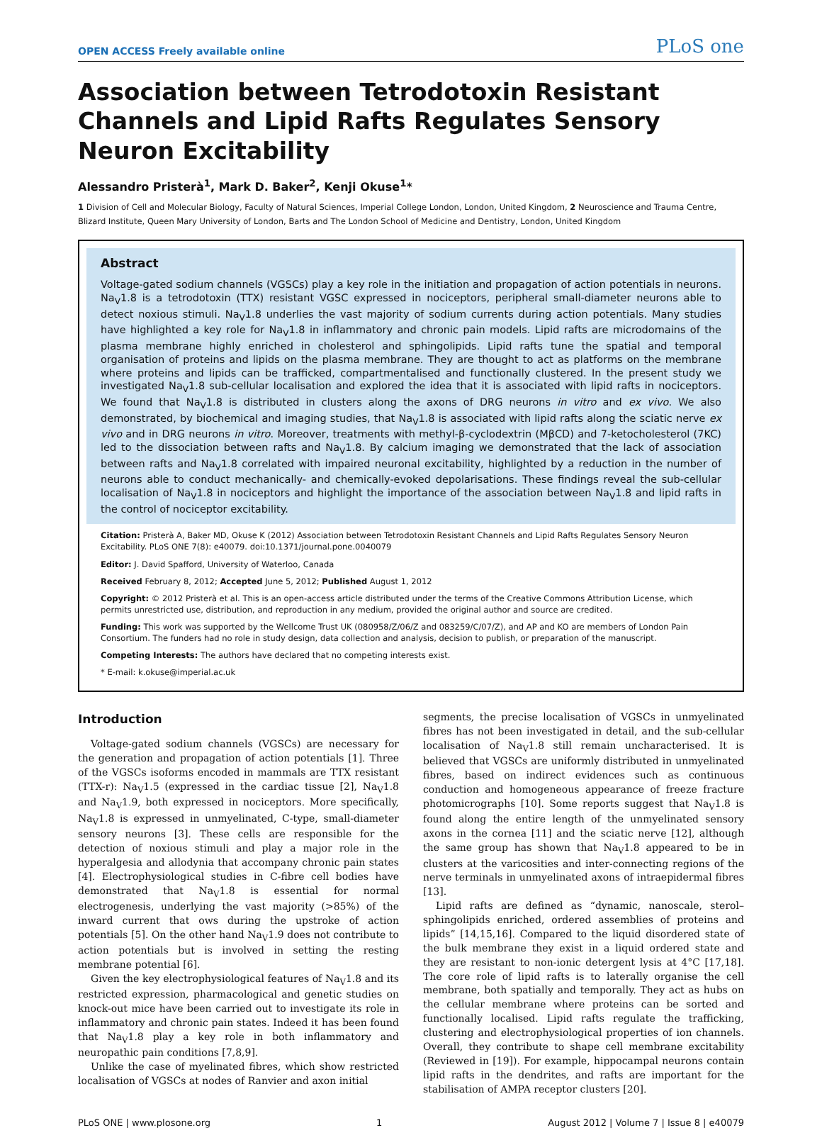OPEN ACCESS Freely available online
PLoS one
Association between Tetrodotoxin Resistant Channels and Lipid Rafts Regulates Sensory Neuron Excitability
Alessandro Pristerà<sup>1</sup>, Mark D. Baker<sup>2</sup>, Kenji Okuse<sup>1</sup>*
1 Division of Cell and Molecular Biology, Faculty of Natural Sciences, Imperial College London, London, United Kingdom, 2 Neuroscience and Trauma Centre, Blizard Institute, Queen Mary University of London, Barts and The London School of Medicine and Dentistry, London, United Kingdom
Abstract
Voltage-gated sodium channels (VGSCs) play a key role in the initiation and propagation of action potentials in neurons. Na<sub>V</sub>1.8 is a tetrodotoxin (TTX) resistant VGSC expressed in nociceptors, peripheral small-diameter neurons able to detect noxious stimuli. Na<sub>V</sub>1.8 underlies the vast majority of sodium currents during action potentials. Many studies have highlighted a key role for Na<sub>V</sub>1.8 in inflammatory and chronic pain models. Lipid rafts are microdomains of the plasma membrane highly enriched in cholesterol and sphingolipids. Lipid rafts tune the spatial and temporal organisation of proteins and lipids on the plasma membrane. They are thought to act as platforms on the membrane where proteins and lipids can be trafficked, compartmentalised and functionally clustered. In the present study we investigated Na<sub>V</sub>1.8 sub-cellular localisation and explored the idea that it is associated with lipid rafts in nociceptors. We found that Na<sub>V</sub>1.8 is distributed in clusters along the axons of DRG neurons in vitro and ex vivo. We also demonstrated, by biochemical and imaging studies, that Na<sub>V</sub>1.8 is associated with lipid rafts along the sciatic nerve ex vivo and in DRG neurons in vitro. Moreover, treatments with methyl-β-cyclodextrin (MβCD) and 7-ketocholesterol (7KC) led to the dissociation between rafts and Na<sub>V</sub>1.8. By calcium imaging we demonstrated that the lack of association between rafts and Na<sub>V</sub>1.8 correlated with impaired neuronal excitability, highlighted by a reduction in the number of neurons able to conduct mechanically- and chemically-evoked depolarisations. These findings reveal the sub-cellular localisation of Na<sub>V</sub>1.8 in nociceptors and highlight the importance of the association between Na<sub>V</sub>1.8 and lipid rafts in the control of nociceptor excitability.
Citation: Pristerà A, Baker MD, Okuse K (2012) Association between Tetrodotoxin Resistant Channels and Lipid Rafts Regulates Sensory Neuron Excitability. PLoS ONE 7(8): e40079. doi:10.1371/journal.pone.0040079
Editor: J. David Spafford, University of Waterloo, Canada
Received February 8, 2012; Accepted June 5, 2012; Published August 1, 2012
Copyright: © 2012 Pristerà et al. This is an open-access article distributed under the terms of the Creative Commons Attribution License, which permits unrestricted use, distribution, and reproduction in any medium, provided the original author and source are credited.
Funding: This work was supported by the Wellcome Trust UK (080958/Z/06/Z and 083259/C/07/Z), and AP and KO are members of London Pain Consortium. The funders had no role in study design, data collection and analysis, decision to publish, or preparation of the manuscript.
Competing Interests: The authors have declared that no competing interests exist.
* E-mail: k.okuse@imperial.ac.uk
Introduction
Voltage-gated sodium channels (VGSCs) are necessary for the generation and propagation of action potentials [1]. Three of the VGSCs isoforms encoded in mammals are TTX resistant (TTX-r): Na<sub>V</sub>1.5 (expressed in the cardiac tissue [2], Na<sub>V</sub>1.8 and Na<sub>V</sub>1.9, both expressed in nociceptors. More specifically, Na<sub>V</sub>1.8 is expressed in unmyelinated, C-type, small-diameter sensory neurons [3]. These cells are responsible for the detection of noxious stimuli and play a major role in the hyperalgesia and allodynia that accompany chronic pain states [4]. Electrophysiological studies in C-fibre cell bodies have demonstrated that Na<sub>V</sub>1.8 is essential for normal electrogenesis, underlying the vast majority (>85%) of the inward current that ows during the upstroke of action potentials [5]. On the other hand Na<sub>V</sub>1.9 does not contribute to action potentials but is involved in setting the resting membrane potential [6].
Given the key electrophysiological features of Na<sub>V</sub>1.8 and its restricted expression, pharmacological and genetic studies on knock-out mice have been carried out to investigate its role in inflammatory and chronic pain states. Indeed it has been found that Na<sub>V</sub>1.8 play a key role in both inflammatory and neuropathic pain conditions [7,8,9].
Unlike the case of myelinated fibres, which show restricted localisation of VGSCs at nodes of Ranvier and axon initial
segments, the precise localisation of VGSCs in unmyelinated fibres has not been investigated in detail, and the sub-cellular localisation of Na<sub>V</sub>1.8 still remain uncharacterised. It is believed that VGSCs are uniformly distributed in unmyelinated fibres, based on indirect evidences such as continuous conduction and homogeneous appearance of freeze fracture photomicrographs [10]. Some reports suggest that Na<sub>V</sub>1.8 is found along the entire length of the unmyelinated sensory axons in the cornea [11] and the sciatic nerve [12], although the same group has shown that Na<sub>V</sub>1.8 appeared to be in clusters at the varicosities and inter-connecting regions of the nerve terminals in unmyelinated axons of intraepidermal fibres [13].
Lipid rafts are defined as “dynamic, nanoscale, sterol–sphingolipids enriched, ordered assemblies of proteins and lipids” [14,15,16]. Compared to the liquid disordered state of the bulk membrane they exist in a liquid ordered state and they are resistant to non-ionic detergent lysis at 4°C [17,18]. The core role of lipid rafts is to laterally organise the cell membrane, both spatially and temporally. They act as hubs on the cellular membrane where proteins can be sorted and functionally localised. Lipid rafts regulate the trafficking, clustering and electrophysiological properties of ion channels. Overall, they contribute to shape cell membrane excitability (Reviewed in [19]). For example, hippocampal neurons contain lipid rafts in the dendrites, and rafts are important for the stabilisation of AMPA receptor clusters [20].
PLoS ONE | www.plosone.org 1 August 2012 | Volume 7 | Issue 8 | e40079